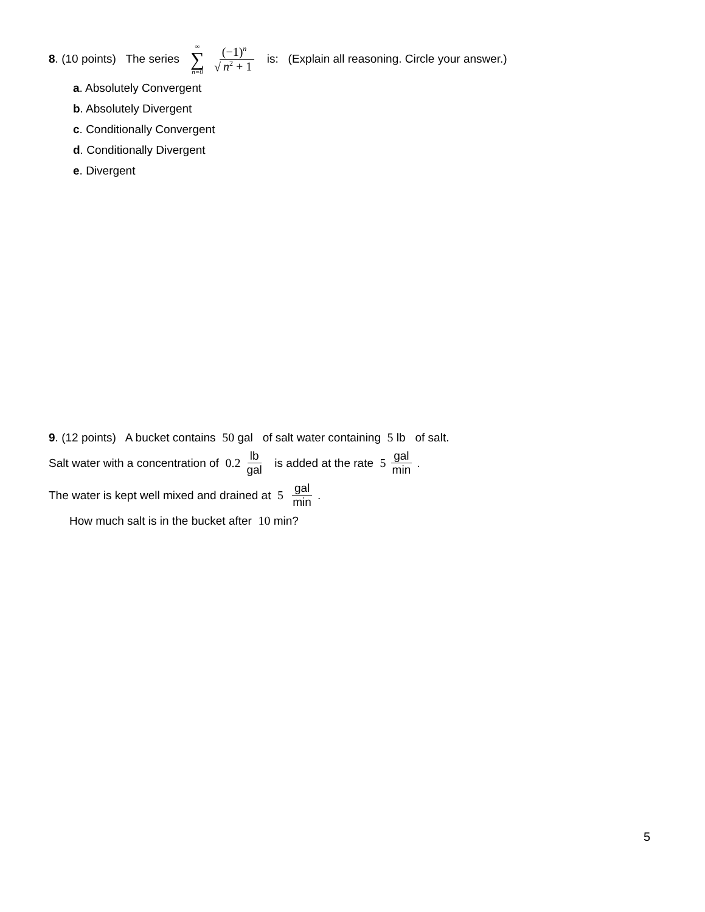8. (10 points) The series ∞ ∑ n=0 (−1)<sup>n</sup> √ n<sup>2</sup> + 1 is: (Explain all reasoning. Circle your answer.)
a. Absolutely Convergent
b. Absolutely Divergent
c. Conditionally Convergent
d. Conditionally Divergent
e. Divergent
9. (12 points) A bucket contains 50 gal of salt water containing 5 lb of salt.
Salt water with a concentration of 0.2 lb gal is added at the rate 5 gal min.
The water is kept well mixed and drained at 5 gal min.
How much salt is in the bucket after 10 min?
5